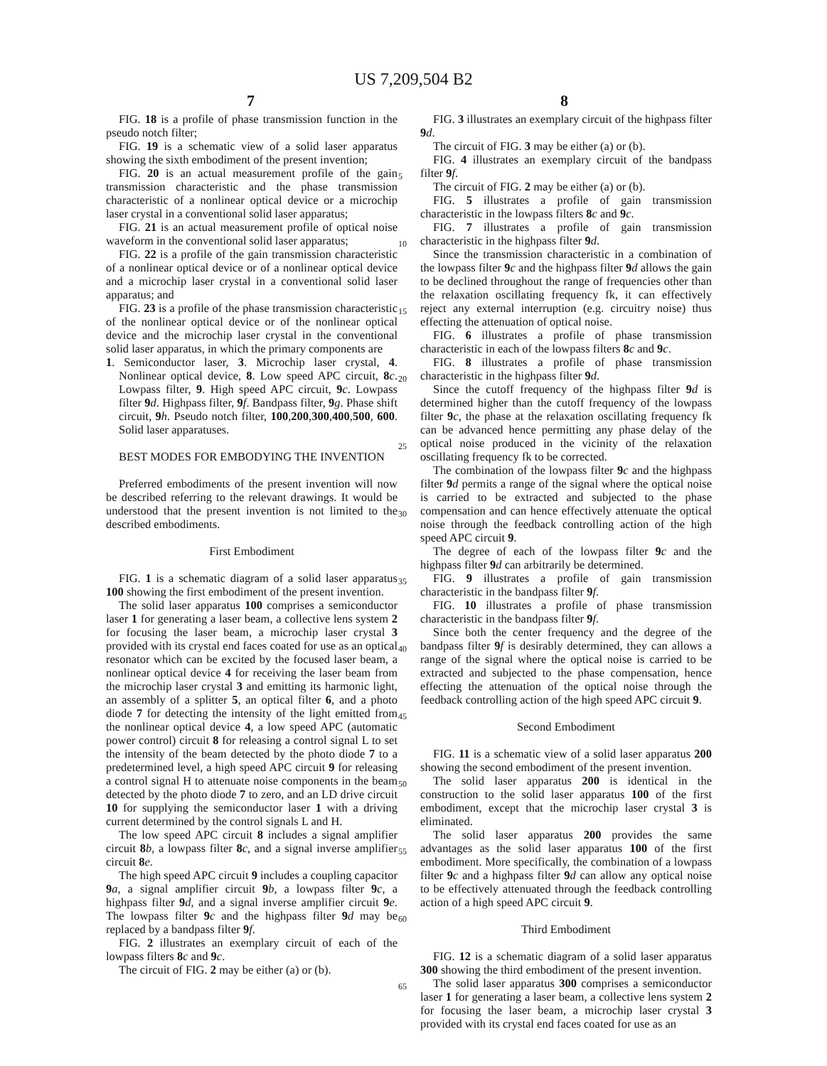US 7,209,504 B2
7 8
FIG. 18 is a profile of phase transmission function in the pseudo notch filter;
FIG. 19 is a schematic view of a solid laser apparatus showing the sixth embodiment of the present invention;
FIG. 20 is an actual measurement profile of the gain transmission characteristic and the phase transmission characteristic of a nonlinear optical device or a microchip laser crystal in a conventional solid laser apparatus;
FIG. 21 is an actual measurement profile of optical noise waveform in the conventional solid laser apparatus;
FIG. 22 is a profile of the gain transmission characteristic of a nonlinear optical device or of a nonlinear optical device and a microchip laser crystal in a conventional solid laser apparatus; and
FIG. 23 is a profile of the phase transmission characteristic of the nonlinear optical device or of the nonlinear optical device and the microchip laser crystal in the conventional solid laser apparatus, in which the primary components are
1. Semiconductor laser, 3. Microchip laser crystal, 4. Nonlinear optical device, 8. Low speed APC circuit, 8 c. Lowpass filter, 9. High speed APC circuit, 9 c. Lowpass filter 9 d. Highpass filter, 9 f. Bandpass filter, 9 g. Phase shift circuit, 9 h. Pseudo notch filter, 100,200,300,400,500, 600. Solid laser apparatuses.
BEST MODES FOR EMBODYING THE INVENTION
Preferred embodiments of the present invention will now be described referring to the relevant drawings. It would be understood that the present invention is not limited to the described embodiments.
First Embodiment
FIG. 1 is a schematic diagram of a solid laser apparatus 100 showing the first embodiment of the present invention.
The solid laser apparatus 100 comprises a semiconductor laser 1 for generating a laser beam, a collective lens system 2 for focusing the laser beam, a microchip laser crystal 3 provided with its crystal end faces coated for use as an optical resonator which can be excited by the focused laser beam, a nonlinear optical device 4 for receiving the laser beam from the microchip laser crystal 3 and emitting its harmonic light, an assembly of a splitter 5, an optical filter 6, and a photo diode 7 for detecting the intensity of the light emitted from the nonlinear optical device 4, a low speed APC (automatic power control) circuit 8 for releasing a control signal L to set the intensity of the beam detected by the photo diode 7 to a predetermined level, a high speed APC circuit 9 for releasing a control signal H to attenuate noise components in the beam detected by the photo diode 7 to zero, and an LD drive circuit 10 for supplying the semiconductor laser 1 with a driving current determined by the control signals L and H.
The low speed APC circuit 8 includes a signal amplifier circuit 8 b, a lowpass filter 8 c, and a signal inverse amplifier circuit 8 e.
The high speed APC circuit 9 includes a coupling capacitor 9 a, a signal amplifier circuit 9 b, a lowpass filter 9 c, a highpass filter 9 d, and a signal inverse amplifier circuit 9 e. The lowpass filter 9 c and the highpass filter 9 d may be replaced by a bandpass filter 9 f.
FIG. 2 illustrates an exemplary circuit of each of the lowpass filters 8 c and 9 c.
The circuit of FIG. 2 may be either (a) or (b).
FIG. 3 illustrates an exemplary circuit of the highpass filter 9 d.
The circuit of FIG. 3 may be either (a) or (b).
FIG. 4 illustrates an exemplary circuit of the bandpass filter 9 f.
The circuit of FIG. 2 may be either (a) or (b).
FIG. 5 illustrates a profile of gain transmission characteristic in the lowpass filters 8 c and 9 c.
FIG. 7 illustrates a profile of gain transmission characteristic in the highpass filter 9 d.
Since the transmission characteristic in a combination of the lowpass filter 9 c and the highpass filter 9 d allows the gain to be declined throughout the range of frequencies other than the relaxation oscillating frequency fk, it can effectively reject any external interruption (e.g. circuitry noise) thus effecting the attenuation of optical noise.
FIG. 6 illustrates a profile of phase transmission characteristic in each of the lowpass filters 8 c and 9 c.
FIG. 8 illustrates a profile of phase transmission characteristic in the highpass filter 9 d.
Since the cutoff frequency of the highpass filter 9 d is determined higher than the cutoff frequency of the lowpass filter 9 c, the phase at the relaxation oscillating frequency fk can be advanced hence permitting any phase delay of the optical noise produced in the vicinity of the relaxation oscillating frequency fk to be corrected.
The combination of the lowpass filter 9 c and the highpass filter 9 d permits a range of the signal where the optical noise is carried to be extracted and subjected to the phase compensation and can hence effectively attenuate the optical noise through the feedback controlling action of the high speed APC circuit 9.
The degree of each of the lowpass filter 9 c and the highpass filter 9 d can arbitrarily be determined.
FIG. 9 illustrates a profile of gain transmission characteristic in the bandpass filter 9 f.
FIG. 10 illustrates a profile of phase transmission characteristic in the bandpass filter 9 f.
Since both the center frequency and the degree of the bandpass filter 9 f is desirably determined, they can allows a range of the signal where the optical noise is carried to be extracted and subjected to the phase compensation, hence effecting the attenuation of the optical noise through the feedback controlling action of the high speed APC circuit 9.
Second Embodiment
FIG. 11 is a schematic view of a solid laser apparatus 200 showing the second embodiment of the present invention.
The solid laser apparatus 200 is identical in the construction to the solid laser apparatus 100 of the first embodiment, except that the microchip laser crystal 3 is eliminated.
The solid laser apparatus 200 provides the same advantages as the solid laser apparatus 100 of the first embodiment. More specifically, the combination of a lowpass filter 9 c and a highpass filter 9 d can allow any optical noise to be effectively attenuated through the feedback controlling action of a high speed APC circuit 9.
Third Embodiment
FIG. 12 is a schematic diagram of a solid laser apparatus 300 showing the third embodiment of the present invention.
The solid laser apparatus 300 comprises a semiconductor laser 1 for generating a laser beam, a collective lens system 2 for focusing the laser beam, a microchip laser crystal 3 provided with its crystal end faces coated for use as an
5
10
15
20
25
30
35
40
45
50
55
60
65